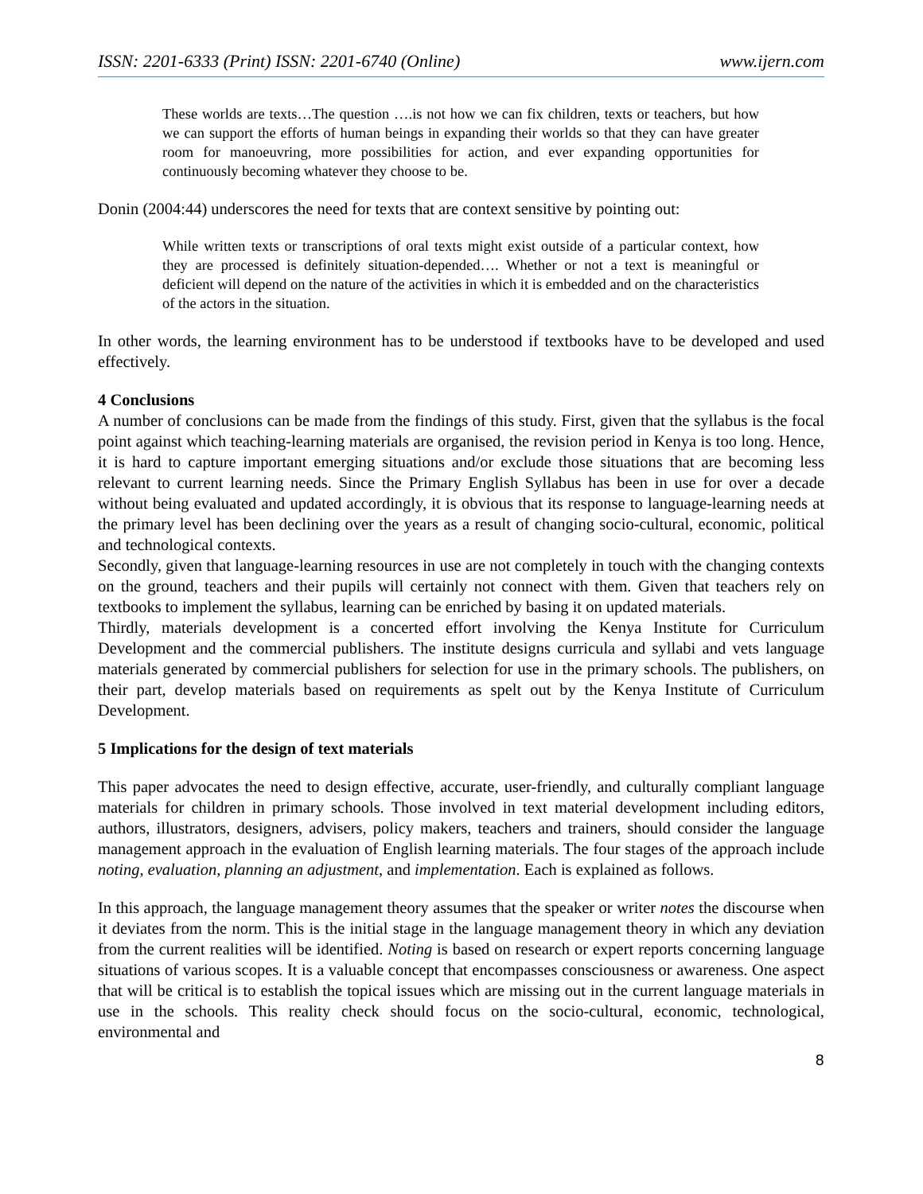ISSN: 2201-6333 (Print) ISSN: 2201-6740 (Online) www.ijern.com
These worlds are texts…The question ….is not how we can fix children, texts or teachers, but how we can support the efforts of human beings in expanding their worlds so that they can have greater room for manoeuvring, more possibilities for action, and ever expanding opportunities for continuously becoming whatever they choose to be.
Donin (2004:44) underscores the need for texts that are context sensitive by pointing out:
While written texts or transcriptions of oral texts might exist outside of a particular context, how they are processed is definitely situation-depended…. Whether or not a text is meaningful or deficient will depend on the nature of the activities in which it is embedded and on the characteristics of the actors in the situation.
In other words, the learning environment has to be understood if textbooks have to be developed and used effectively.
4 Conclusions
A number of conclusions can be made from the findings of this study. First, given that the syllabus is the focal point against which teaching-learning materials are organised, the revision period in Kenya is too long. Hence, it is hard to capture important emerging situations and/or exclude those situations that are becoming less relevant to current learning needs. Since the Primary English Syllabus has been in use for over a decade without being evaluated and updated accordingly, it is obvious that its response to language-learning needs at the primary level has been declining over the years as a result of changing socio-cultural, economic, political and technological contexts.
Secondly, given that language-learning resources in use are not completely in touch with the changing contexts on the ground, teachers and their pupils will certainly not connect with them. Given that teachers rely on textbooks to implement the syllabus, learning can be enriched by basing it on updated materials.
Thirdly, materials development is a concerted effort involving the Kenya Institute for Curriculum Development and the commercial publishers. The institute designs curricula and syllabi and vets language materials generated by commercial publishers for selection for use in the primary schools. The publishers, on their part, develop materials based on requirements as spelt out by the Kenya Institute of Curriculum Development.
5 Implications for the design of text materials
This paper advocates the need to design effective, accurate, user-friendly, and culturally compliant language materials for children in primary schools. Those involved in text material development including editors, authors, illustrators, designers, advisers, policy makers, teachers and trainers, should consider the language management approach in the evaluation of English learning materials. The four stages of the approach include noting, evaluation, planning an adjustment, and implementation. Each is explained as follows.
In this approach, the language management theory assumes that the speaker or writer notes the discourse when it deviates from the norm. This is the initial stage in the language management theory in which any deviation from the current realities will be identified. Noting is based on research or expert reports concerning language situations of various scopes. It is a valuable concept that encompasses consciousness or awareness. One aspect that will be critical is to establish the topical issues which are missing out in the current language materials in use in the schools. This reality check should focus on the socio-cultural, economic, technological, environmental and
8